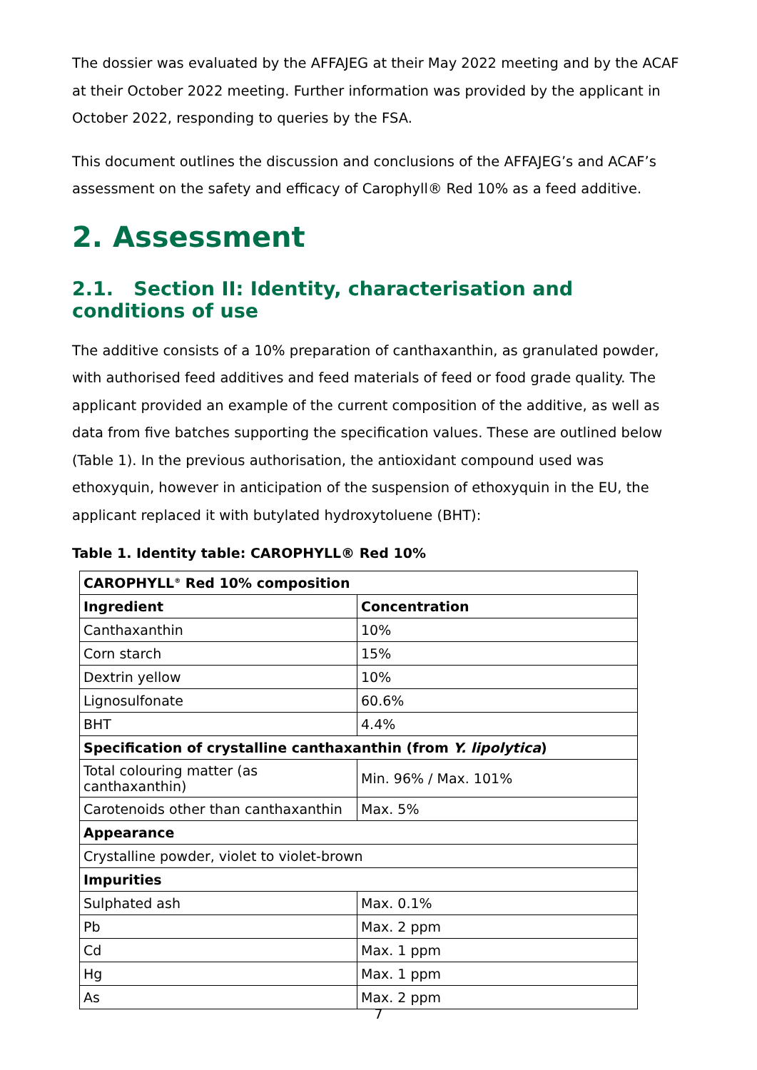The dossier was evaluated by the AFFAJEG at their May 2022 meeting and by the ACAF at their October 2022 meeting. Further information was provided by the applicant in October 2022, responding to queries by the FSA.
This document outlines the discussion and conclusions of the AFFAJEG’s and ACAF’s assessment on the safety and efficacy of Carophyll® Red 10% as a feed additive.
2. Assessment
2.1. Section II: Identity, characterisation and conditions of use
The additive consists of a 10% preparation of canthaxanthin, as granulated powder, with authorised feed additives and feed materials of feed or food grade quality. The applicant provided an example of the current composition of the additive, as well as data from five batches supporting the specification values. These are outlined below (Table 1). In the previous authorisation, the antioxidant compound used was ethoxyquin, however in anticipation of the suspension of ethoxyquin in the EU, the applicant replaced it with butylated hydroxytoluene (BHT):
Table 1. Identity table: CAROPHYLL® Red 10%
| CAROPHYLL<sup>®</sup> Red 10% composition | |
| --- | --- |
| Ingredient | Concentration |
| Canthaxanthin | 10% |
| Corn starch | 15% |
| Dextrin yellow | 10% |
| Lignosulfonate | 60.6% |
| BHT | 4.4% |
| Specification of crystalline canthaxanthin (from Y. lipolytica ) | |
| Total colouring matter (as canthaxanthin) | Min. 96% / Max. 101% |
| Carotenoids other than canthaxanthin | Max. 5% |
| Appearance | |
| Crystalline powder, violet to violet-brown | |
| Impurities | |
| Sulphated ash | Max. 0.1% |
| Pb | Max. 2 ppm |
| Cd | Max. 1 ppm |
| Hg | Max. 1 ppm |
| As | Max. 2 ppm |
7